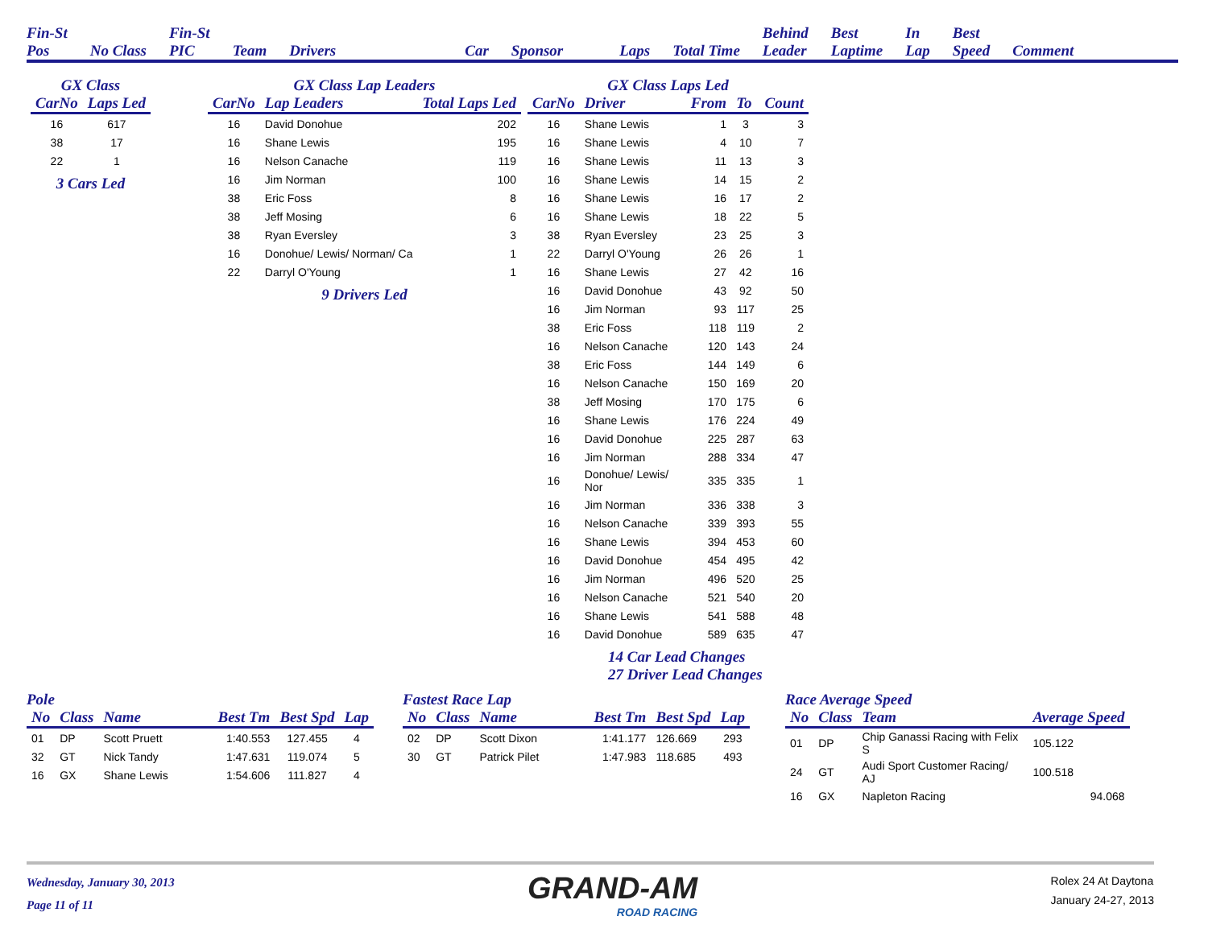Fin-St
Pos No Class Fin-St
PIC Team Drivers Car Sponsor Laps Total Time Behind
Leader Best
Laptime In
Lap Best
Speed Comment
GX Class
| CarNo | Laps Led |
| --- | --- |
| 16 | 617 |
| 38 | 17 |
| 22 | 1 |
3 Cars Led
GX Class Lap Leaders
| CarNo | Lap Leaders | Total Laps Led |
| --- | --- | --- |
| 16 | David Donohue | 202 |
| 16 | Shane Lewis | 195 |
| 16 | Nelson Canache | 119 |
| 16 | Jim Norman | 100 |
| 38 | Eric Foss | 8 |
| 38 | Jeff Mosing | 6 |
| 38 | Ryan Eversley | 3 |
| 16 | Donohue/ Lewis/ Norman/ Ca | 1 |
| 22 | Darryl O'Young | 1 |
9 Drivers Led
GX Class Laps Led
| CarNo | Driver | From | To | Count |
| --- | --- | --- | --- | --- |
| 16 | Shane Lewis | 1 | 3 | 3 |
| 16 | Shane Lewis | 4 | 10 | 7 |
| 16 | Shane Lewis | 11 | 13 | 3 |
| 16 | Shane Lewis | 14 | 15 | 2 |
| 16 | Shane Lewis | 16 | 17 | 2 |
| 16 | Shane Lewis | 18 | 22 | 5 |
| 38 | Ryan Eversley | 23 | 25 | 3 |
| 22 | Darryl O'Young | 26 | 26 | 1 |
| 16 | Shane Lewis | 27 | 42 | 16 |
| 16 | David Donohue | 43 | 92 | 50 |
| 16 | Jim Norman | 93 | 117 | 25 |
| 38 | Eric Foss | 118 | 119 | 2 |
| 16 | Nelson Canache | 120 | 143 | 24 |
| 38 | Eric Foss | 144 | 149 | 6 |
| 16 | Nelson Canache | 150 | 169 | 20 |
| 38 | Jeff Mosing | 170 | 175 | 6 |
| 16 | Shane Lewis | 176 | 224 | 49 |
| 16 | David Donohue | 225 | 287 | 63 |
| 16 | Jim Norman | 288 | 334 | 47 |
| 16 | Donohue/ Lewis/ Nor | 335 | 335 | 1 |
| 16 | Jim Norman | 336 | 338 | 3 |
| 16 | Nelson Canache | 339 | 393 | 55 |
| 16 | Shane Lewis | 394 | 453 | 60 |
| 16 | David Donohue | 454 | 495 | 42 |
| 16 | Jim Norman | 496 | 520 | 25 |
| 16 | Nelson Canache | 521 | 540 | 20 |
| 16 | Shane Lewis | 541 | 588 | 48 |
| 16 | David Donohue | 589 | 635 | 47 |
14 Car Lead Changes
27 Driver Lead Changes
Pole
| No | Class | Name | Best Tm | Best Spd | Lap |
| --- | --- | --- | --- | --- | --- |
| 01 | DP | Scott Pruett | 1:40.553 | 127.455 | 4 |
| 32 | GT | Nick Tandy | 1:47.631 | 119.074 | 5 |
| 16 | GX | Shane Lewis | 1:54.606 | 111.827 | 4 |
Fastest Race Lap
| No | Class | Name | Best Tm | Best Spd | Lap |
| --- | --- | --- | --- | --- | --- |
| 02 | DP | Scott Dixon | 1:41.177 | 126.669 | 293 |
| 30 | GT | Patrick Pilet | 1:47.983 | 118.685 | 493 |
Race Average Speed
| No | Class | Team | Average Speed |
| --- | --- | --- | --- |
| 01 | DP | Chip Ganassi Racing with Felix S | 105.122 |
| 24 | GT | Audi Sport Customer Racing/ AJ | 100.518 |
| 16 | GX | Napleton Racing | 94.068 |
Wednesday, January 30, 2013
Page 11 of 11
GRAND-AM
ROAD RACING
Rolex 24 At Daytona
January 24-27, 2013